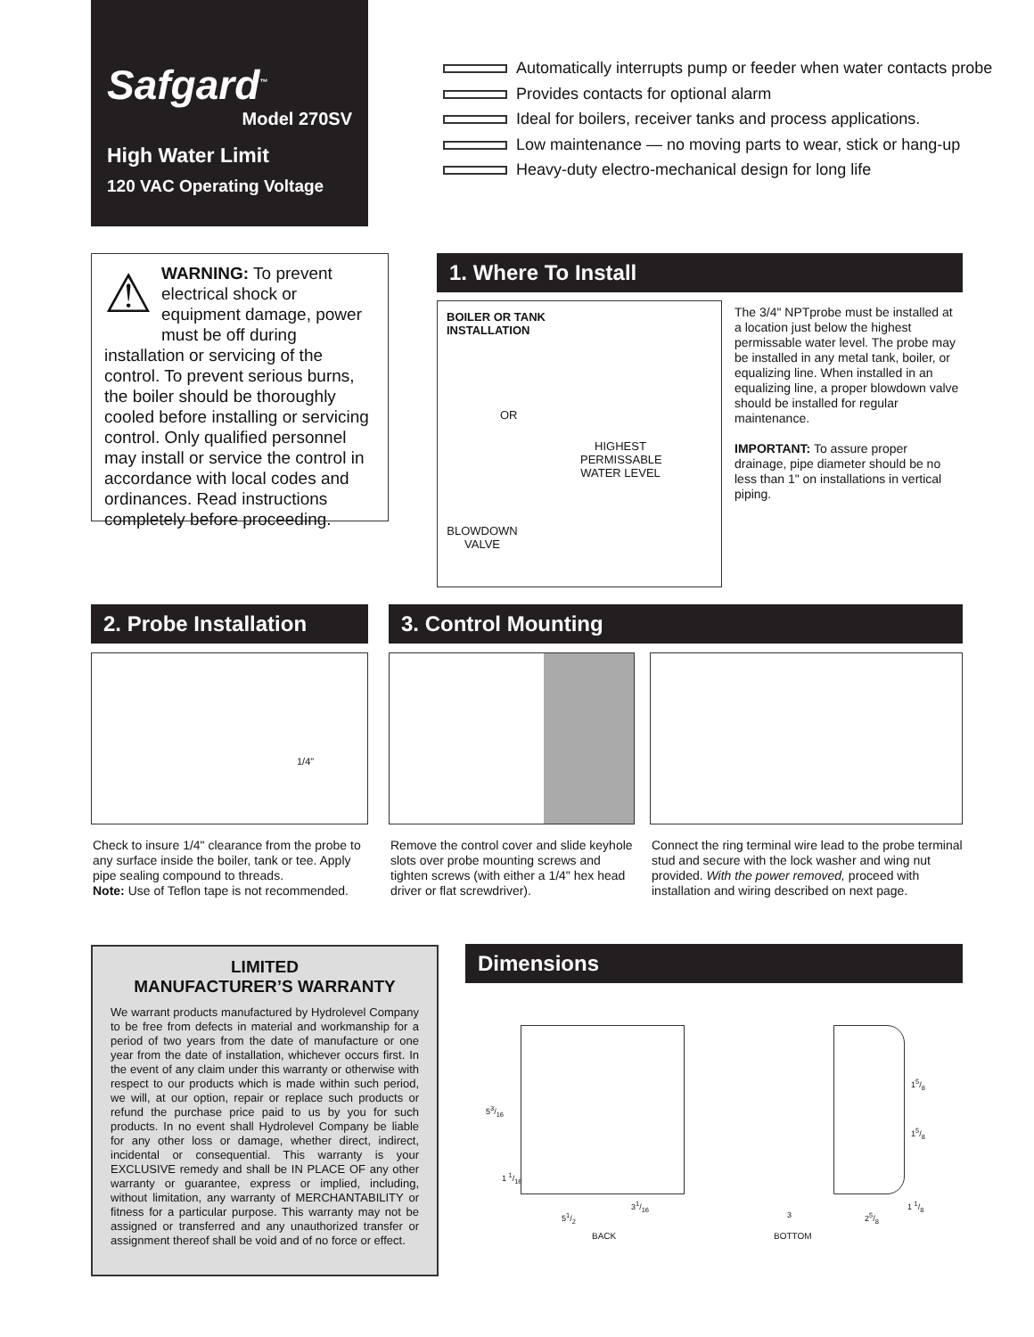Safgard<sup>™</sup>
Model 270SV
High Water Limit
120 VAC Operating Voltage
Automatically interrupts pump or feeder when water contacts probe
Provides contacts for optional alarm
Ideal for boilers, receiver tanks and process applications.
Low maintenance — no moving parts to wear, stick or hang-up
Heavy-duty electro-mechanical design for long life
⚠ WARNING: To prevent electrical shock or equipment damage, power must be off during installation or servicing of the control. To prevent serious burns, the boiler should be thoroughly cooled before installing or servicing control. Only qualified personnel may install or service the control in accordance with local codes and ordinances. Read instructions completely before proceeding.
1. Where To Install
BOILER OR TANK
INSTALLATION
OR
HIGHEST PERMISSABLE WATER LEVEL
BLOWDOWN VALVE
The 3/4" NPTprobe must be installed at a location just below the highest permissable water level. The probe may be installed in any metal tank, boiler, or equalizing line. When installed in an equalizing line, a proper blowdown valve should be installed for regular maintenance.
IMPORTANT: To assure proper drainage, pipe diameter should be no less than 1" on installations in vertical piping.
2. Probe Installation 3. Control Mounting
1/4"
Check to insure 1/4" clearance from the probe to any surface inside the boiler, tank or tee. Apply pipe sealing compound to threads.
Note: Use of Teflon tape is not recommended.
Remove the control cover and slide keyhole slots over probe mounting screws and tighten screws (with either a 1/4" hex head driver or flat screwdriver).
Connect the ring terminal wire lead to the probe terminal stud and secure with the lock washer and wing nut provided. With the power removed, proceed with installation and wiring described on next page.
LIMITED
MANUFACTURER’S WARRANTY
We warrant products manufactured by Hydrolevel Company to be free from defects in material and workmanship for a period of two years from the date of manufacture or one year from the date of installation, whichever occurs first. In the event of any claim under this warranty or otherwise with respect to our products which is made within such period, we will, at our option, repair or replace such products or refund the purchase price paid to us by you for such products. In no event shall Hydrolevel Company be liable for any other loss or damage, whether direct, indirect, incidental or consequential. This warranty is your EXCLUSIVE remedy and shall be IN PLACE OF any other warranty or guarantee, express or implied, including, without limitation, any warranty of MERCHANTABILITY or fitness for a particular purpose. This warranty may not be assigned or transferred and any unauthorized transfer or assignment thereof shall be void and of no force or effect.
Dimensions
53/16
1 1/16
31/16
51/2
BACK
15/8
15/8
1 1/8
3 25/8
BOTTOM